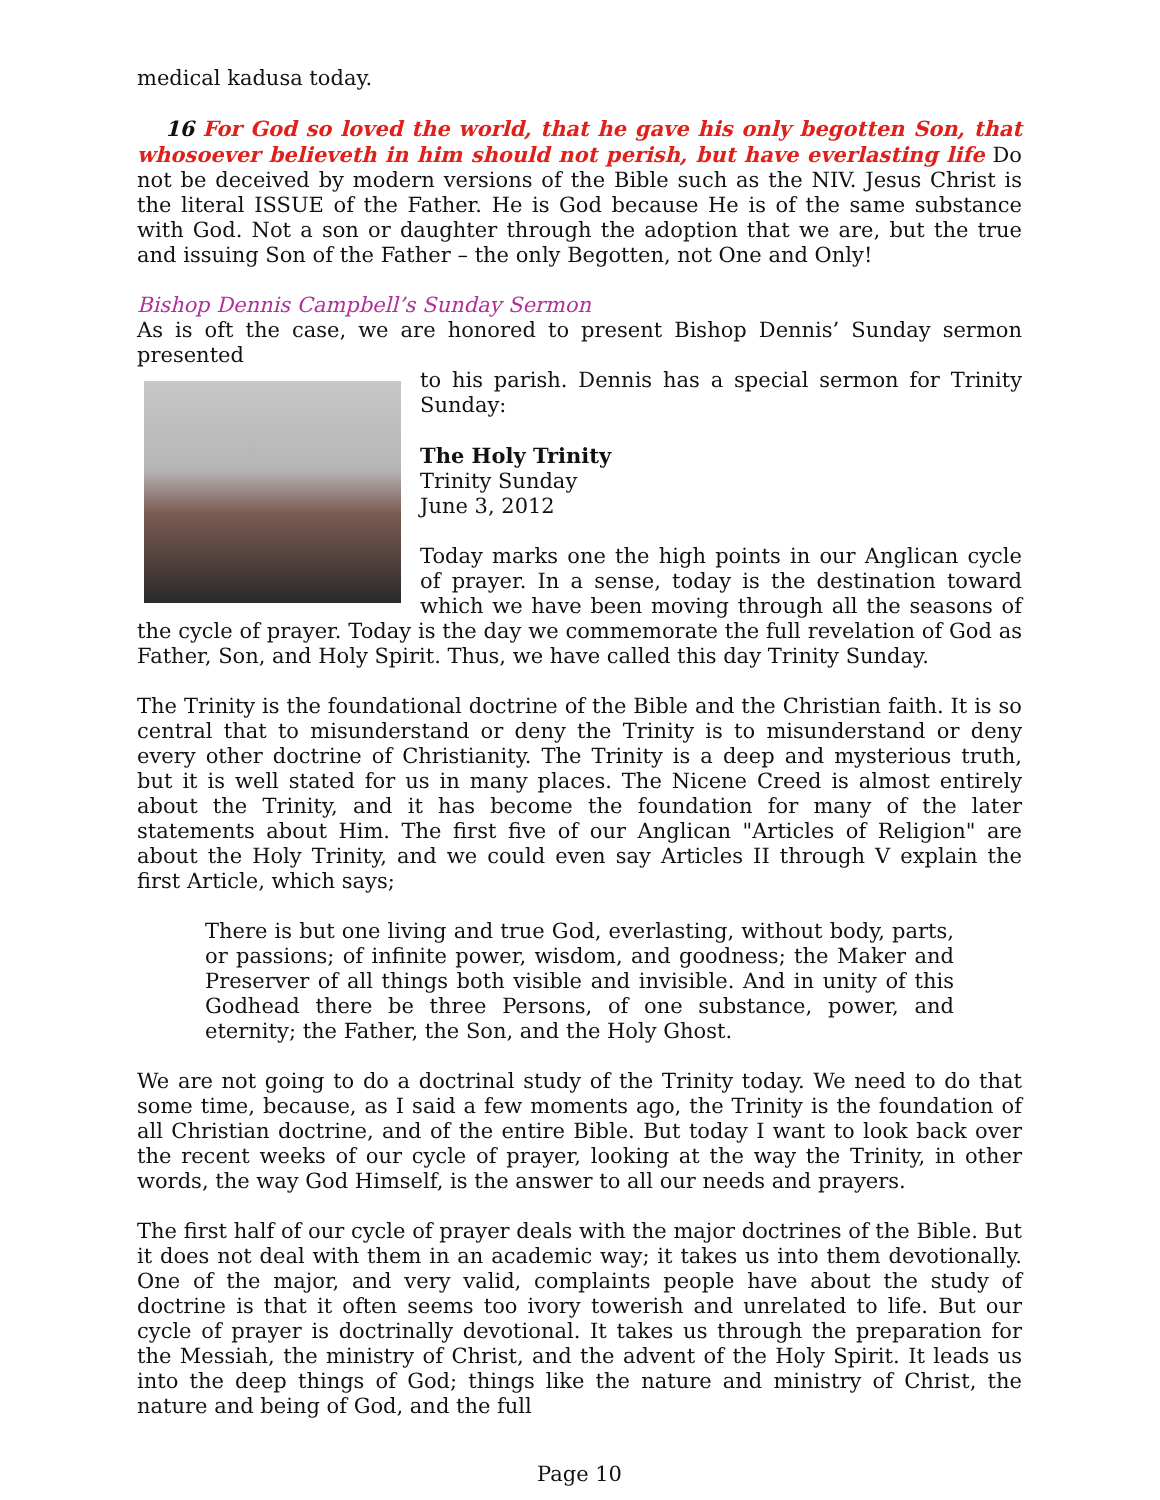medical kadusa today.
16 For God so loved the world, that he gave his only begotten Son, that whosoever believeth in him should not perish, but have everlasting life Do not be deceived by modern versions of the Bible such as the NIV. Jesus Christ is the literal ISSUE of the Father. He is God because He is of the same substance with God. Not a son or daughter through the adoption that we are, but the true and issuing Son of the Father – the only Begotten, not One and Only!
Bishop Dennis Campbell’s Sunday Sermon
As is oft the case, we are honored to present Bishop Dennis’ Sunday sermon presented
to his parish. Dennis has a special sermon for Trinity Sunday:
The Holy Trinity
Trinity Sunday
June 3, 2012
Today marks one the high points in our Anglican cycle of prayer. In a sense, today is the destination toward which we have been moving through all the seasons of the cycle of prayer. Today is the day we commemorate the full revelation of God as Father, Son, and Holy Spirit. Thus, we have called this day Trinity Sunday.
The Trinity is the foundational doctrine of the Bible and the Christian faith. It is so central that to misunderstand or deny the Trinity is to misunderstand or deny every other doctrine of Christianity. The Trinity is a deep and mysterious truth, but it is well stated for us in many places. The Nicene Creed is almost entirely about the Trinity, and it has become the foundation for many of the later statements about Him. The first five of our Anglican "Articles of Religion" are about the Holy Trinity, and we could even say Articles II through V explain the first Article, which says;
There is but one living and true God, everlasting, without body, parts, or passions; of infinite power, wisdom, and goodness; the Maker and Preserver of all things both visible and invisible. And in unity of this Godhead there be three Persons, of one substance, power, and eternity; the Father, the Son, and the Holy Ghost.
We are not going to do a doctrinal study of the Trinity today. We need to do that some time, because, as I said a few moments ago, the Trinity is the foundation of all Christian doctrine, and of the entire Bible. But today I want to look back over the recent weeks of our cycle of prayer, looking at the way the Trinity, in other words, the way God Himself, is the answer to all our needs and prayers.
The first half of our cycle of prayer deals with the major doctrines of the Bible. But it does not deal with them in an academic way; it takes us into them devotionally. One of the major, and very valid, complaints people have about the study of doctrine is that it often seems too ivory towerish and unrelated to life. But our cycle of prayer is doctrinally devotional. It takes us through the preparation for the Messiah, the ministry of Christ, and the advent of the Holy Spirit. It leads us into the deep things of God; things like the nature and ministry of Christ, the nature and being of God, and the full
Page 10